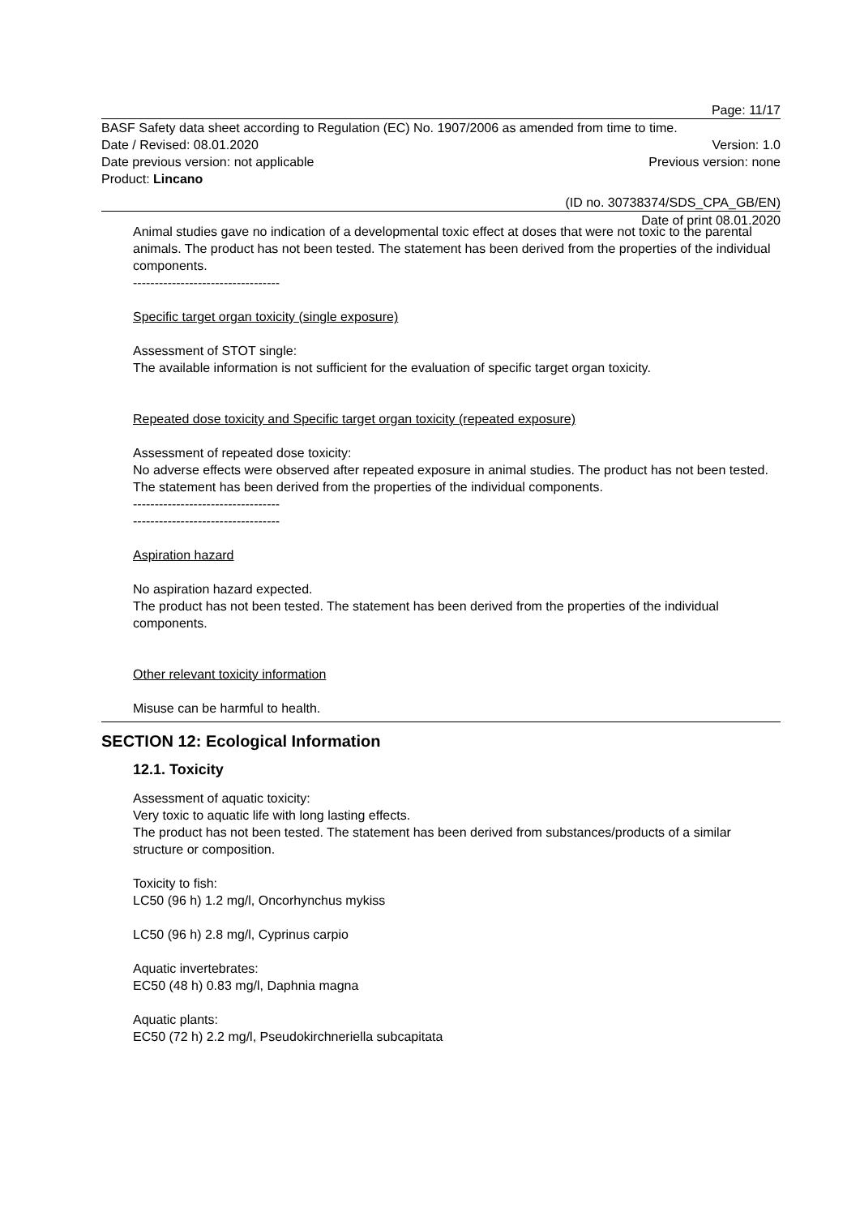Page: 11/17
BASF Safety data sheet according to Regulation (EC) No. 1907/2006 as amended from time to time.
Date / Revised: 08.01.2020 Version: 1.0
Date previous version: not applicable Previous version: none
Product: Lincano
(ID no. 30738374/SDS_CPA_GB/EN)
Date of print 08.01.2020
Animal studies gave no indication of a developmental toxic effect at doses that were not toxic to the parental animals. The product has not been tested. The statement has been derived from the properties of the individual components.
----------------------------------
Specific target organ toxicity (single exposure)
Assessment of STOT single:
The available information is not sufficient for the evaluation of specific target organ toxicity.
Repeated dose toxicity and Specific target organ toxicity (repeated exposure)
Assessment of repeated dose toxicity:
No adverse effects were observed after repeated exposure in animal studies. The product has not been tested. The statement has been derived from the properties of the individual components.
----------------------------------
----------------------------------
Aspiration hazard
No aspiration hazard expected.
The product has not been tested. The statement has been derived from the properties of the individual components.
Other relevant toxicity information
Misuse can be harmful to health.
SECTION 12: Ecological Information
12.1. Toxicity
Assessment of aquatic toxicity:
Very toxic to aquatic life with long lasting effects.
The product has not been tested. The statement has been derived from substances/products of a similar structure or composition.
Toxicity to fish:
LC50 (96 h) 1.2 mg/l, Oncorhynchus mykiss
LC50 (96 h) 2.8 mg/l, Cyprinus carpio
Aquatic invertebrates:
EC50 (48 h) 0.83 mg/l, Daphnia magna
Aquatic plants:
EC50 (72 h) 2.2 mg/l, Pseudokirchneriella subcapitata